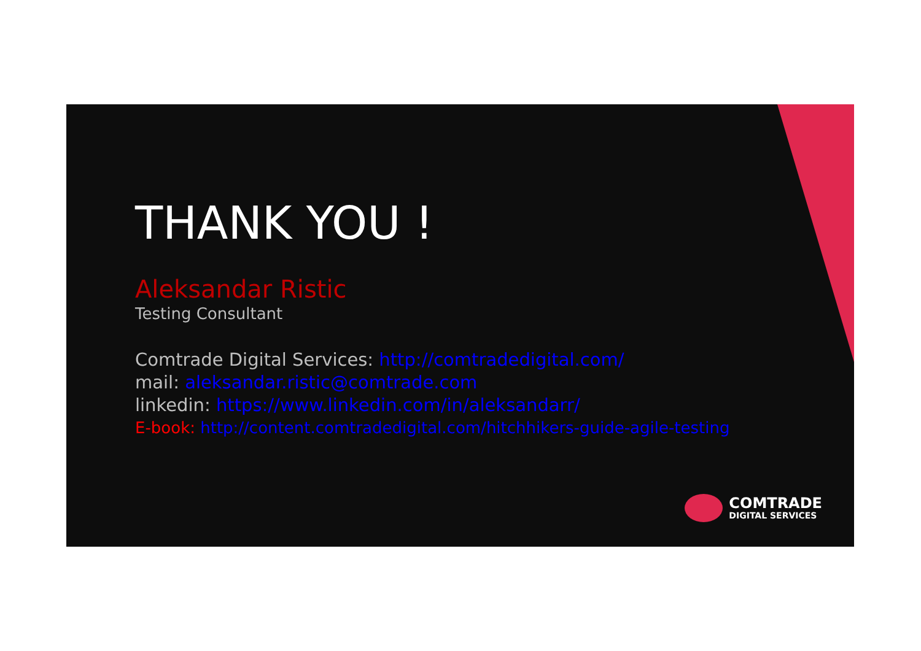THANK YOU !
Aleksandar Ristic
Testing Consultant
Comtrade Digital Services: http://comtradedigital.com/
mail: aleksandar.ristic@comtrade.com
linkedin: https://www.linkedin.com/in/aleksandarr/
E-book: http://content.comtradedigital.com/hitchhikers-guide-agile-testing
COMTRADE
DIGITAL SERVICES